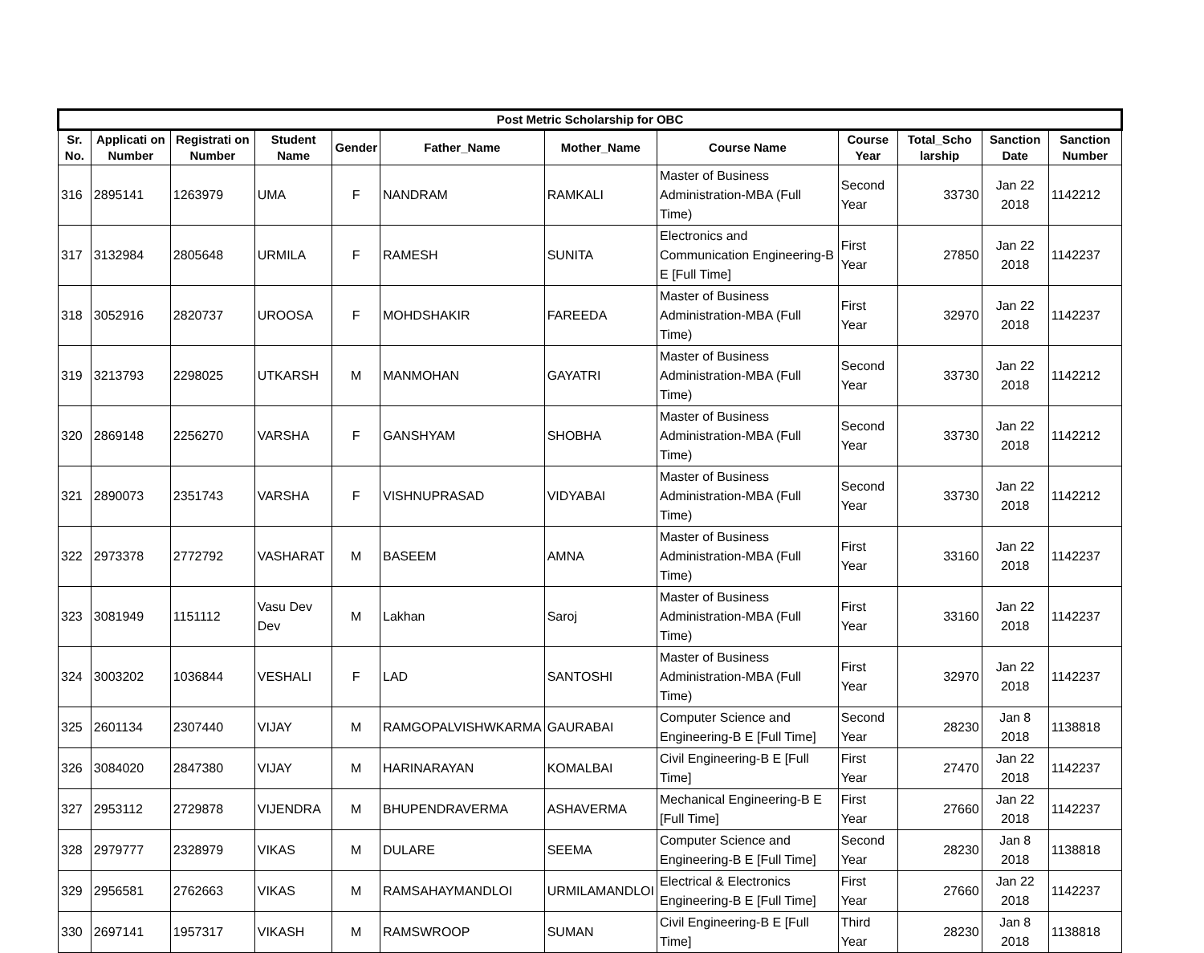| Post Metric Scholarship for OBC | | | | | | | | | | | |
| --- | --- | --- | --- | --- | --- | --- | --- | --- | --- | --- | --- |
| Sr. No. | Applicati on Number | Registrati on Number | Student Name | Gender | Father_Name | Mother_Name | Course Name | Course Year | Total_Scho larship | Sanction Date | Sanction Number |
| 316 | 2895141 | 1263979 | UMA | F | NANDRAM | RAMKALI | Master of Business Administration-MBA (Full Time) | Second Year | 33730 | Jan 22 2018 | 1142212 |
| 317 | 3132984 | 2805648 | URMILA | F | RAMESH | SUNITA | Electronics and Communication Engineering-B E [Full Time] | First Year | 27850 | Jan 22 2018 | 1142237 |
| 318 | 3052916 | 2820737 | UROOSA | F | MOHDSHAKIR | FAREEDA | Master of Business Administration-MBA (Full Time) | First Year | 32970 | Jan 22 2018 | 1142237 |
| 319 | 3213793 | 2298025 | UTKARSH | M | MANMOHAN | GAYATRI | Master of Business Administration-MBA (Full Time) | Second Year | 33730 | Jan 22 2018 | 1142212 |
| 320 | 2869148 | 2256270 | VARSHA | F | GANSHYAM | SHOBHA | Master of Business Administration-MBA (Full Time) | Second Year | 33730 | Jan 22 2018 | 1142212 |
| 321 | 2890073 | 2351743 | VARSHA | F | VISHNUPRASAD | VIDYABAI | Master of Business Administration-MBA (Full Time) | Second Year | 33730 | Jan 22 2018 | 1142212 |
| 322 | 2973378 | 2772792 | VASHARAT | M | BASEEM | AMNA | Master of Business Administration-MBA (Full Time) | First Year | 33160 | Jan 22 2018 | 1142237 |
| 323 | 3081949 | 1151112 | Vasu Dev Dev | M | Lakhan | Saroj | Master of Business Administration-MBA (Full Time) | First Year | 33160 | Jan 22 2018 | 1142237 |
| 324 | 3003202 | 1036844 | VESHALI | F | LAD | SANTOSHI | Master of Business Administration-MBA (Full Time) | First Year | 32970 | Jan 22 2018 | 1142237 |
| 325 | 2601134 | 2307440 | VIJAY | M | RAMGOPALVISHWKARMA | GAURABAI | Computer Science and Engineering-B E [Full Time] | Second Year | 28230 | Jan 8 2018 | 1138818 |
| 326 | 3084020 | 2847380 | VIJAY | M | HARINARAYAN | KOMALBAI | Civil Engineering-B E [Full Time] | First Year | 27470 | Jan 22 2018 | 1142237 |
| 327 | 2953112 | 2729878 | VIJENDRA | M | BHUPENDRAVERMA | ASHAVERMA | Mechanical Engineering-B E [Full Time] | First Year | 27660 | Jan 22 2018 | 1142237 |
| 328 | 2979777 | 2328979 | VIKAS | M | DULARE | SEEMA | Computer Science and Engineering-B E [Full Time] | Second Year | 28230 | Jan 8 2018 | 1138818 |
| 329 | 2956581 | 2762663 | VIKAS | M | RAMSAHAYMANDLOI | URMILAMANDLOI | Electrical & Electronics Engineering-B E [Full Time] | First Year | 27660 | Jan 22 2018 | 1142237 |
| 330 | 2697141 | 1957317 | VIKASH | M | RAMSWROOP | SUMAN | Civil Engineering-B E [Full Time] | Third Year | 28230 | Jan 8 2018 | 1138818 |